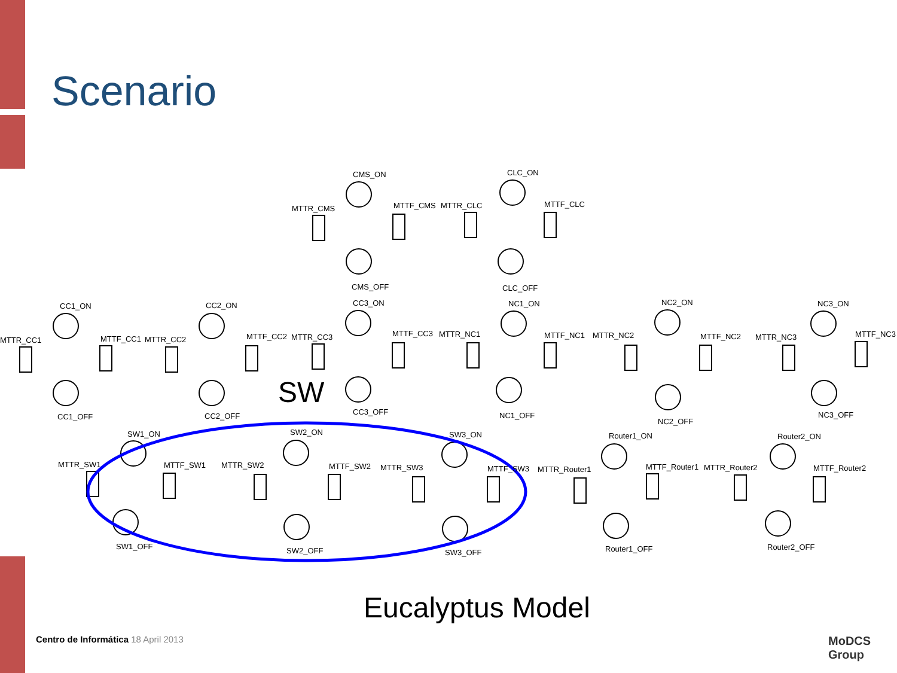Scenario
CMS_ON
MTTR_CMS
MTTF_CMS
CMS_OFF
CLC_ON
MTTR_CLC
MTTF_CLC
CLC_OFF
CC1_ON
MTTR_CC1
MTTF_CC1
CC1_OFF
CC2_ON
MTTR_CC2
MTTF_CC2
CC2_OFF
CC3_ON
MTTR_CC3
MTTF_CC3
CC3_OFF
NC1_ON
MTTR_NC1
MTTF_NC1
NC1_OFF
NC2_ON
MTTR_NC2
MTTF_NC2
NC2_OFF
NC3_ON
MTTR_NC3
MTTF_NC3
NC3_OFF
SW
SW1_ON
MTTR_SW1
MTTF_SW1
SW1_OFF
SW2_ON
MTTR_SW2
MTTF_SW2
SW2_OFF
SW3_ON
MTTR_SW3
MTTF_SW3
SW3_OFF
Router1_ON
MTTR_Router1
MTTF_Router1
Router1_OFF
Router2_ON
MTTR_Router2
MTTF_Router2
Router2_OFF
Eucalyptus Model
Centro de Informática 18 April 2013
MoDCS
Group